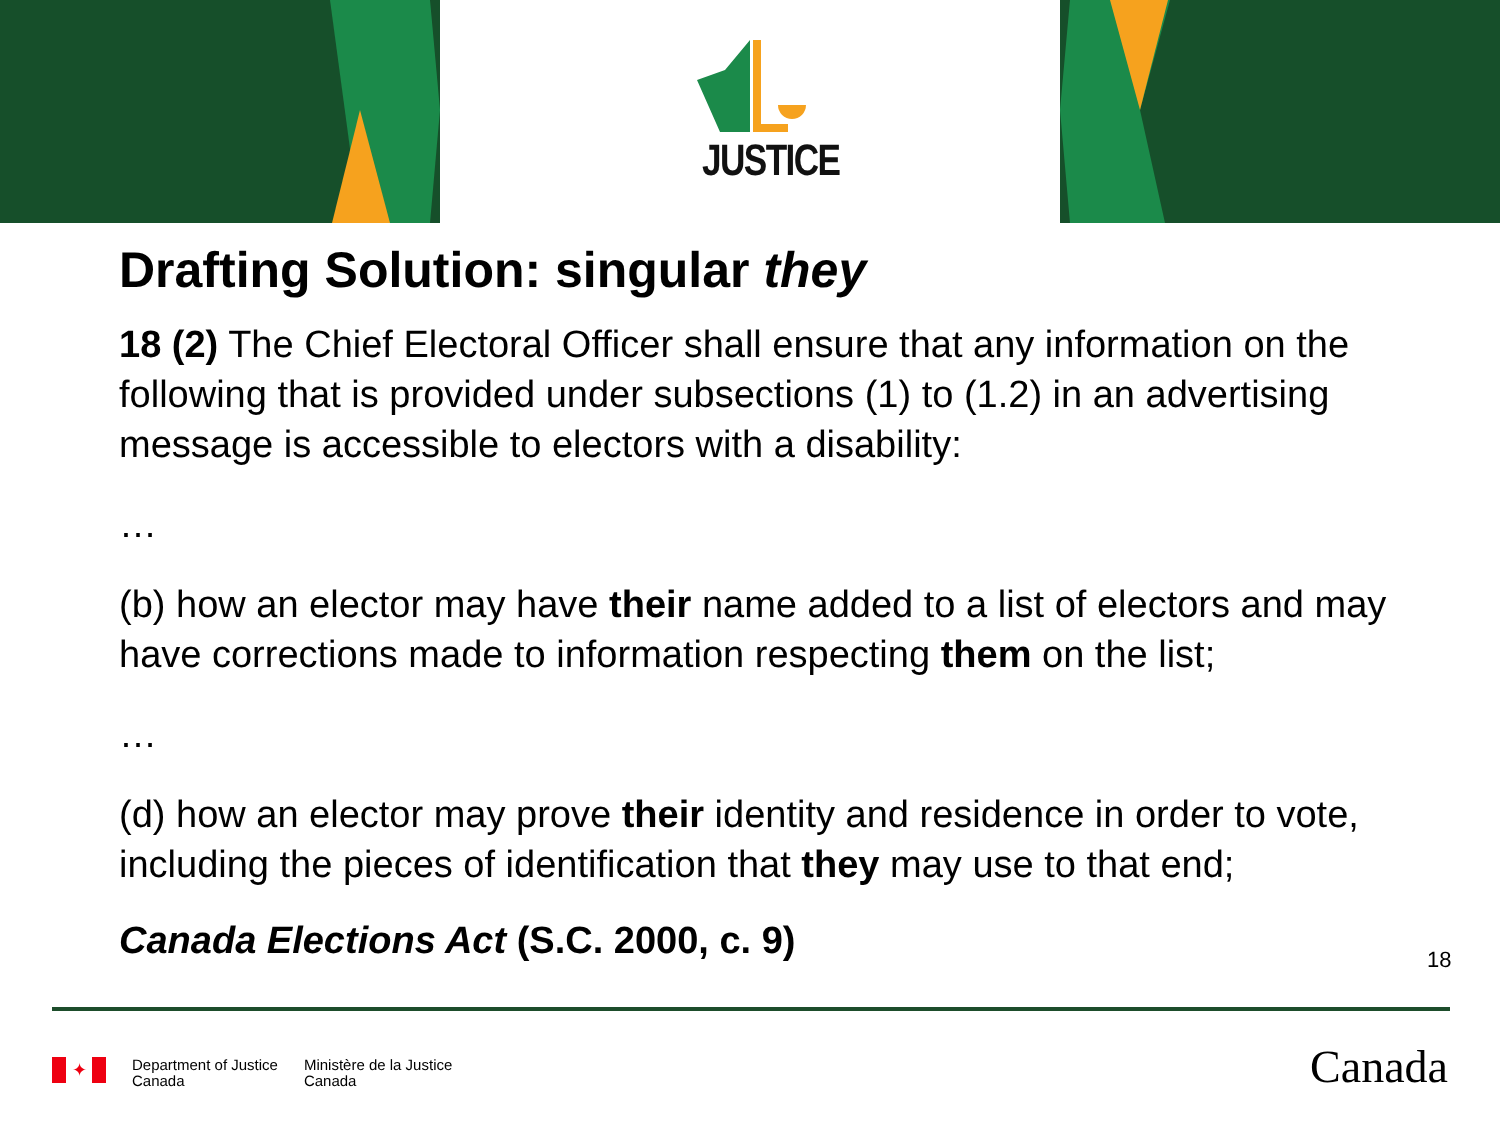JUSTICE
Drafting Solution: singular they
18 (2) The Chief Electoral Officer shall ensure that any information on the following that is provided under subsections (1) to (1.2) in an advertising message is accessible to electors with a disability:
…
(b) how an elector may have their name added to a list of electors and may have corrections made to information respecting them on the list;
…
(d) how an elector may prove their identity and residence in order to vote, including the pieces of identification that they may use to that end;
Canada Elections Act (S.C. 2000, c. 9)
18
✦
Department of Justice
Canada
Ministère de la Justice
Canada
Canada